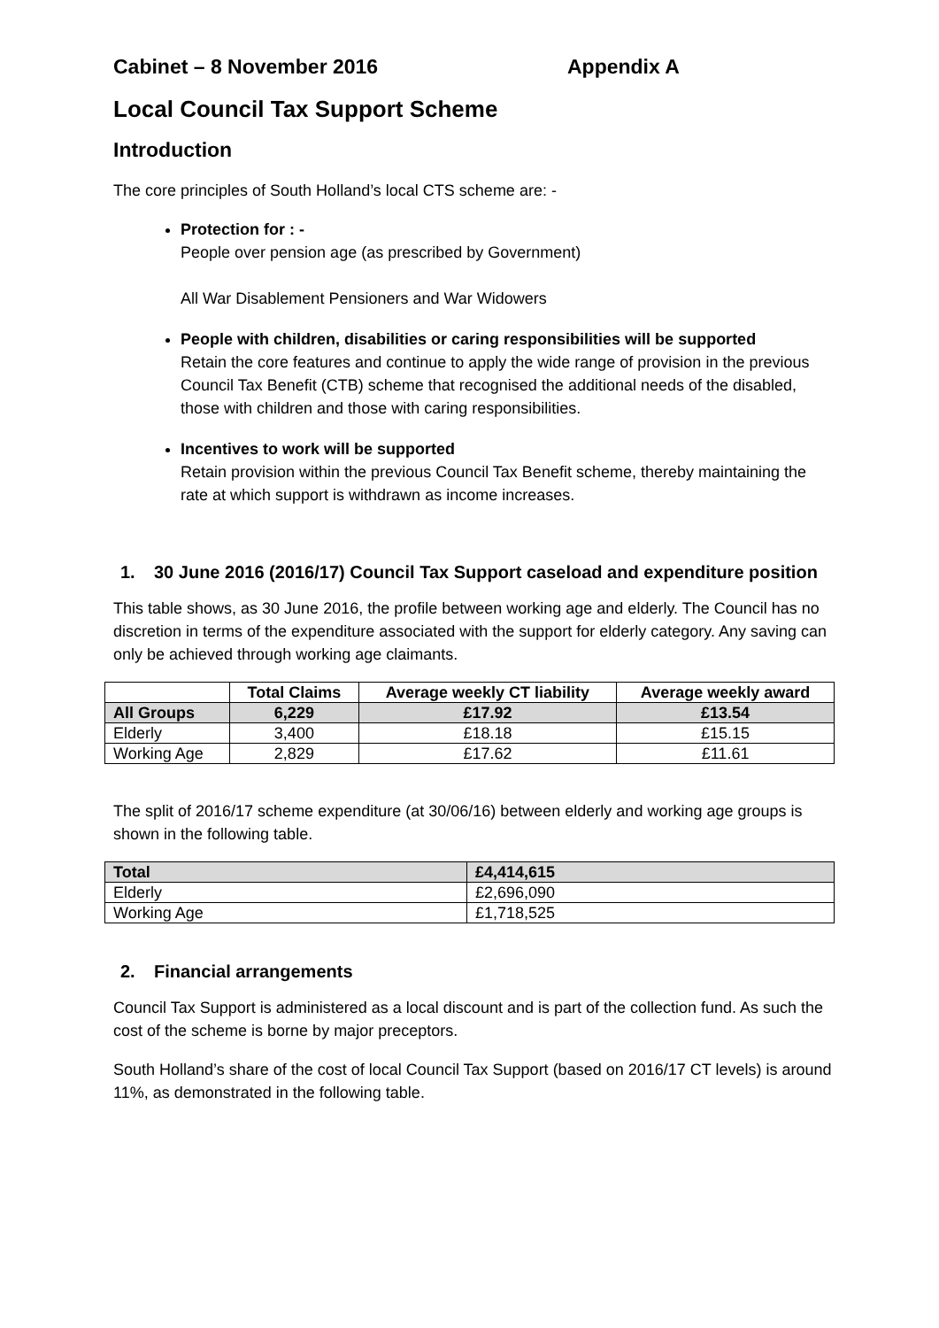Cabinet – 8 November 2016 Appendix A
Local Council Tax Support Scheme
Introduction
The core principles of South Holland’s local CTS scheme are: -
Protection for : -
People over pension age (as prescribed by Government)
All War Disablement Pensioners and War Widowers
People with children, disabilities or caring responsibilities will be supported
Retain the core features and continue to apply the wide range of provision in the previous Council Tax Benefit (CTB) scheme that recognised the additional needs of the disabled, those with children and those with caring responsibilities.
Incentives to work will be supported
Retain provision within the previous Council Tax Benefit scheme, thereby maintaining the rate at which support is withdrawn as income increases.
1. 30 June 2016 (2016/17) Council Tax Support caseload and expenditure position
This table shows, as 30 June 2016, the profile between working age and elderly. The Council has no discretion in terms of the expenditure associated with the support for elderly category. Any saving can only be achieved through working age claimants.
| | Total Claims | Average weekly CT liability | Average weekly award |
| --- | --- | --- | --- |
| All Groups | 6,229 | £17.92 | £13.54 |
| Elderly | 3,400 | £18.18 | £15.15 |
| Working Age | 2,829 | £17.62 | £11.61 |
The split of 2016/17 scheme expenditure (at 30/06/16) between elderly and working age groups is shown in the following table.
| Total | £4,414,615 |
| Elderly | £2,696,090 |
| Working Age | £1,718,525 |
2. Financial arrangements
Council Tax Support is administered as a local discount and is part of the collection fund. As such the cost of the scheme is borne by major preceptors.
South Holland’s share of the cost of local Council Tax Support (based on 2016/17 CT levels) is around 11%, as demonstrated in the following table.